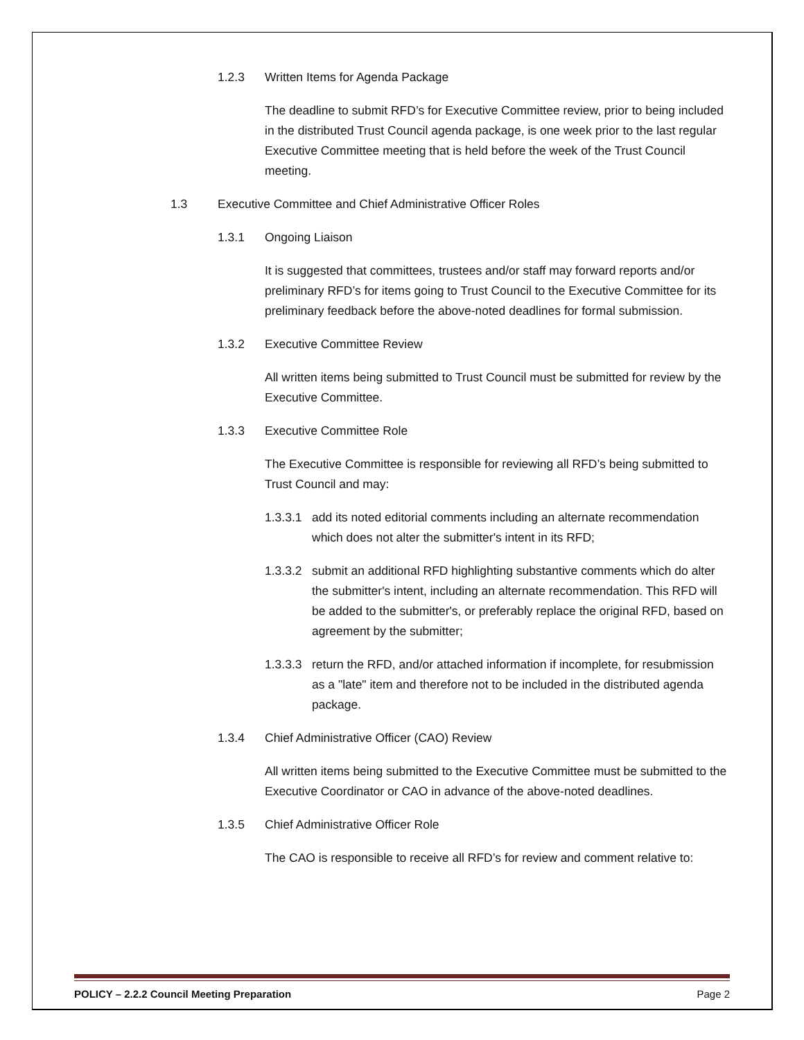1.2.3 Written Items for Agenda Package
The deadline to submit RFD’s for Executive Committee review, prior to being included in the distributed Trust Council agenda package, is one week prior to the last regular Executive Committee meeting that is held before the week of the Trust Council meeting.
1.3 Executive Committee and Chief Administrative Officer Roles
1.3.1 Ongoing Liaison
It is suggested that committees, trustees and/or staff may forward reports and/or preliminary RFD’s for items going to Trust Council to the Executive Committee for its preliminary feedback before the above-noted deadlines for formal submission.
1.3.2 Executive Committee Review
All written items being submitted to Trust Council must be submitted for review by the Executive Committee.
1.3.3 Executive Committee Role
The Executive Committee is responsible for reviewing all RFD’s being submitted to Trust Council and may:
1.3.3.1 add its noted editorial comments including an alternate recommendation which does not alter the submitter's intent in its RFD;
1.3.3.2 submit an additional RFD highlighting substantive comments which do alter the submitter's intent, including an alternate recommendation. This RFD will be added to the submitter's, or preferably replace the original RFD, based on agreement by the submitter;
1.3.3.3 return the RFD, and/or attached information if incomplete, for resubmission as a "late" item and therefore not to be included in the distributed agenda package.
1.3.4 Chief Administrative Officer (CAO) Review
All written items being submitted to the Executive Committee must be submitted to the Executive Coordinator or CAO in advance of the above-noted deadlines.
1.3.5 Chief Administrative Officer Role
The CAO is responsible to receive all RFD’s for review and comment relative to:
POLICY – 2.2.2 Council Meeting Preparation Page 2